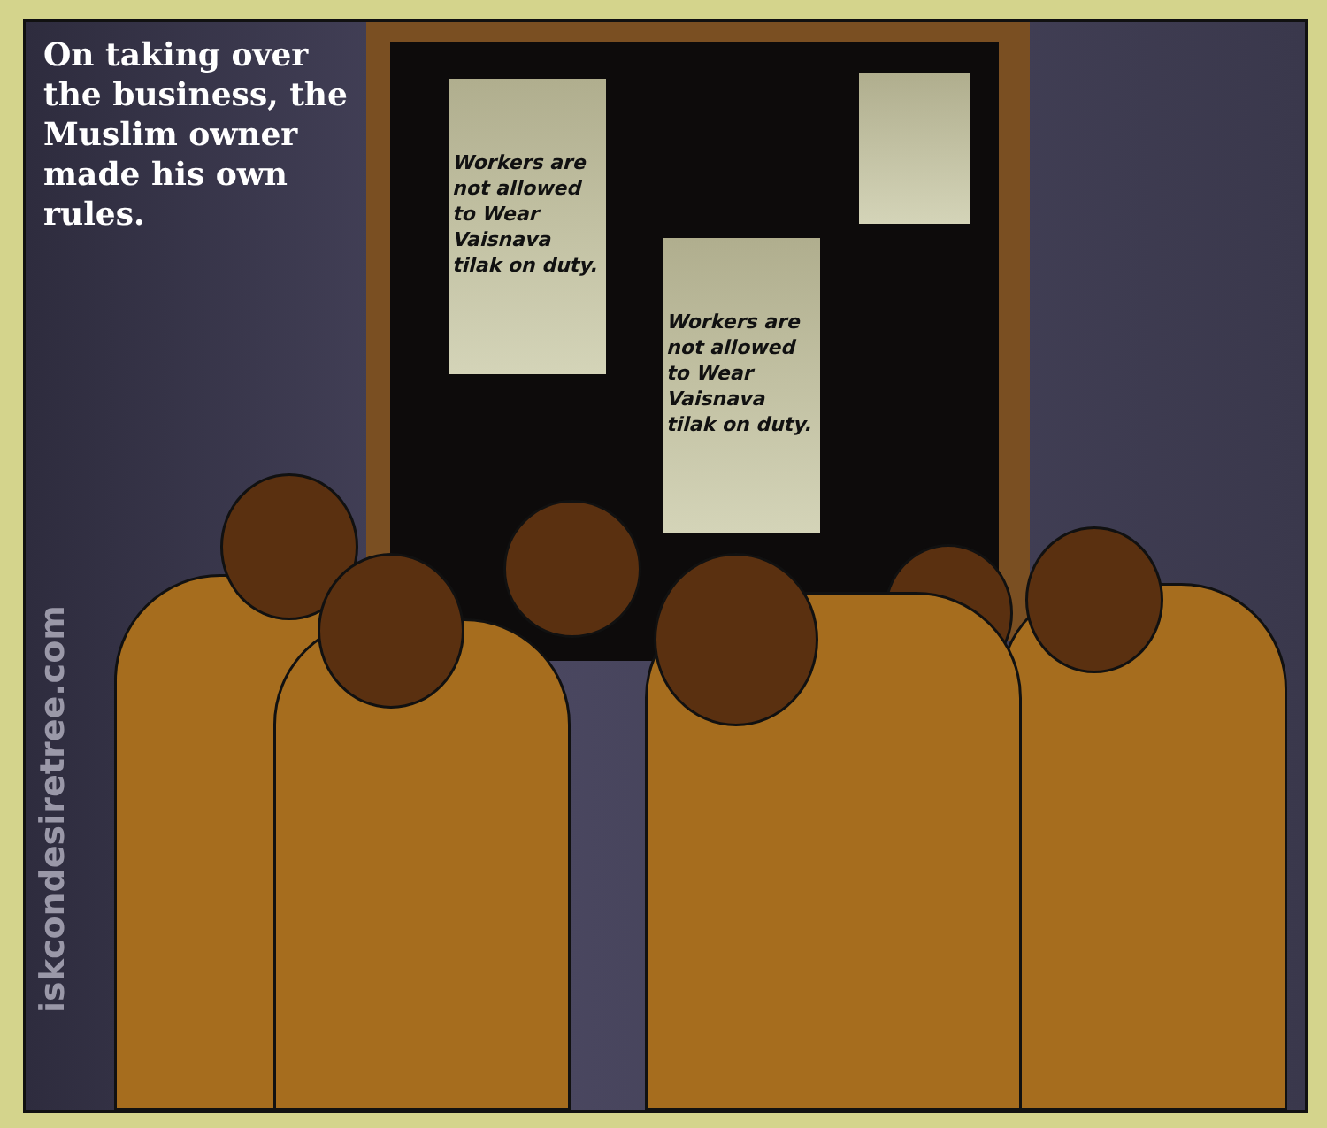On taking over the business, the Muslim owner made his own rules.
Workers are not allowed to Wear Vaisnava tilak on duty.
Workers are not allowed to Wear Vaisnava tilak on duty.
iskcondesiretree.com